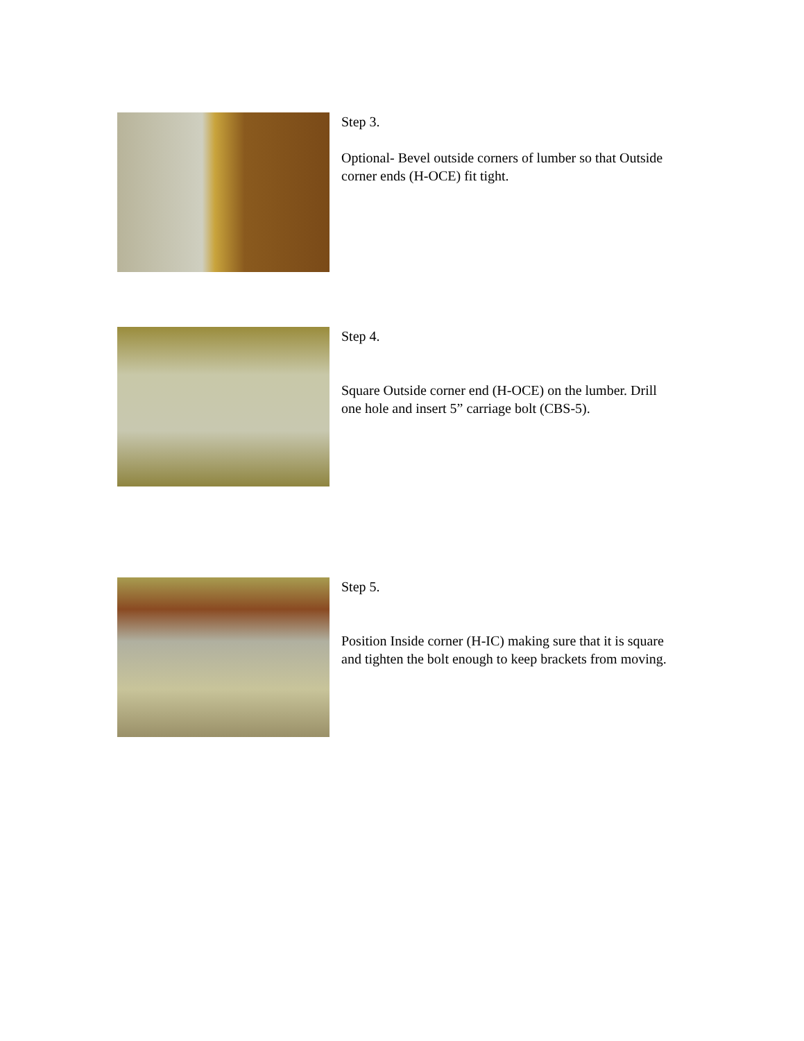Step 3.
Optional- Bevel outside corners of lumber so that Outside corner ends (H-OCE) fit tight.
Step 4.
Square Outside corner end (H-OCE) on the lumber. Drill one hole and insert 5” carriage bolt (CBS-5).
Step 5.
Position Inside corner (H-IC) making sure that it is square and tighten the bolt enough to keep brackets from moving.